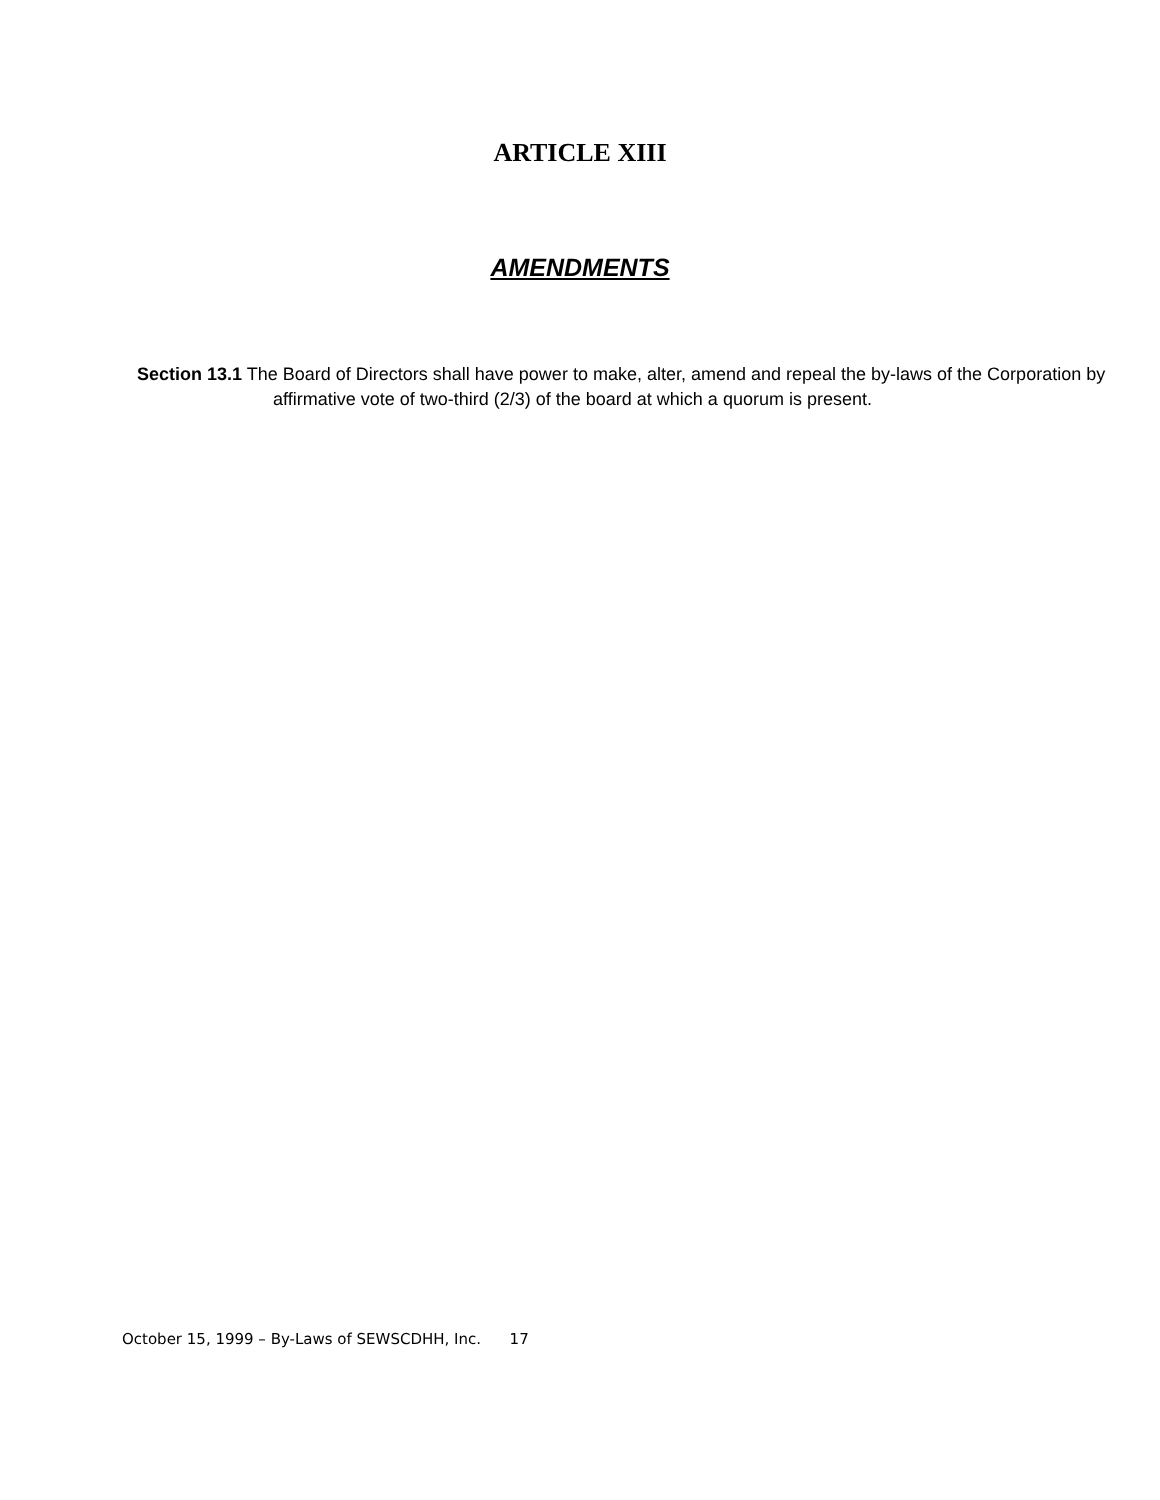ARTICLE XIII
AMENDMENTS
Section 13.1 The Board of Directors shall have power to make, alter, amend and repeal the by-laws of the Corporation by affirmative vote of two-third (2/3) of the board at which a quorum is present.
October 15, 1999 – By-Laws of SEWSCDHH, Inc. 17